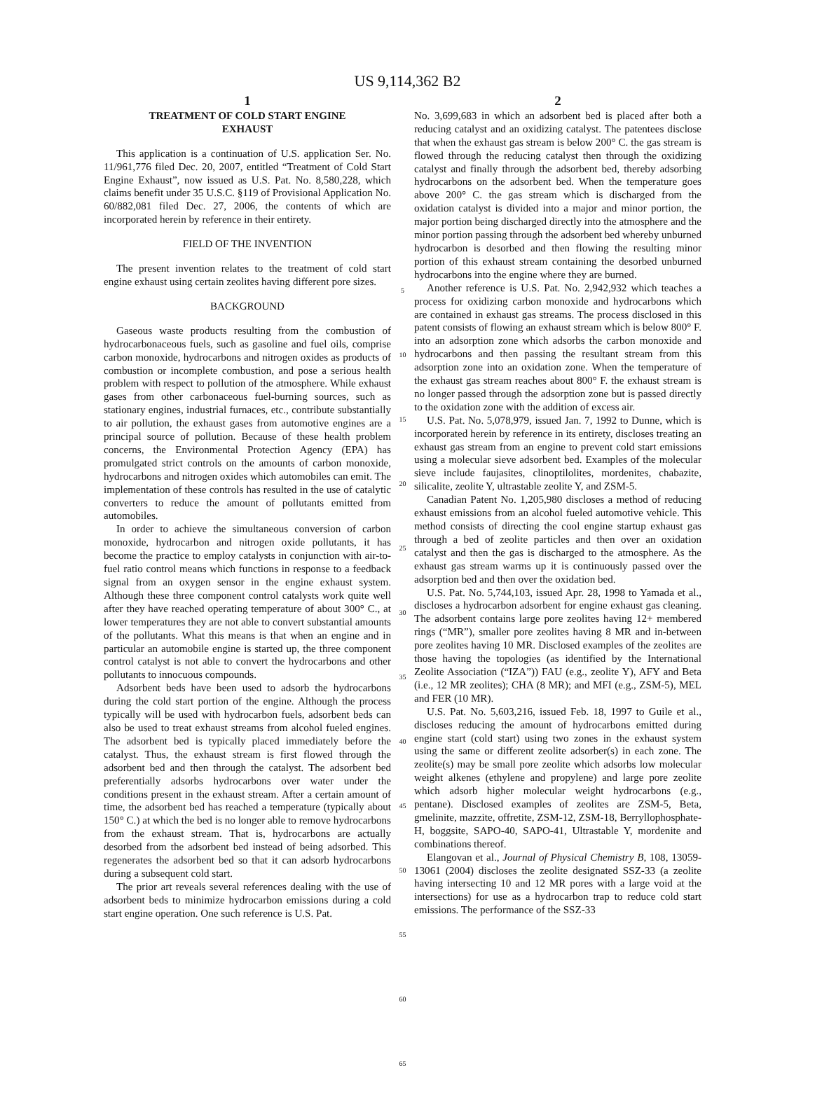US 9,114,362 B2
1
TREATMENT OF COLD START ENGINE
EXHAUST
This application is a continuation of U.S. application Ser. No. 11/961,776 filed Dec. 20, 2007, entitled “Treatment of Cold Start Engine Exhaust”, now issued as U.S. Pat. No. 8,580,228, which claims benefit under 35 U.S.C. §119 of Provisional Application No. 60/882,081 filed Dec. 27, 2006, the contents of which are incorporated herein by reference in their entirety.
FIELD OF THE INVENTION
The present invention relates to the treatment of cold start engine exhaust using certain zeolites having different pore sizes.
BACKGROUND
Gaseous waste products resulting from the combustion of hydrocarbonaceous fuels, such as gasoline and fuel oils, comprise carbon monoxide, hydrocarbons and nitrogen oxides as products of combustion or incomplete combustion, and pose a serious health problem with respect to pollution of the atmosphere. While exhaust gases from other carbonaceous fuel-burning sources, such as stationary engines, industrial furnaces, etc., contribute substantially to air pollution, the exhaust gases from automotive engines are a principal source of pollution. Because of these health problem concerns, the Environmental Protection Agency (EPA) has promulgated strict controls on the amounts of carbon monoxide, hydrocarbons and nitrogen oxides which automobiles can emit. The implementation of these controls has resulted in the use of catalytic converters to reduce the amount of pollutants emitted from automobiles.
In order to achieve the simultaneous conversion of carbon monoxide, hydrocarbon and nitrogen oxide pollutants, it has become the practice to employ catalysts in conjunction with air-to-fuel ratio control means which functions in response to a feedback signal from an oxygen sensor in the engine exhaust system. Although these three component control catalysts work quite well after they have reached operating temperature of about 300° C., at lower temperatures they are not able to convert substantial amounts of the pollutants. What this means is that when an engine and in particular an automobile engine is started up, the three component control catalyst is not able to convert the hydrocarbons and other pollutants to innocuous compounds.
Adsorbent beds have been used to adsorb the hydrocarbons during the cold start portion of the engine. Although the process typically will be used with hydrocarbon fuels, adsorbent beds can also be used to treat exhaust streams from alcohol fueled engines. The adsorbent bed is typically placed immediately before the catalyst. Thus, the exhaust stream is first flowed through the adsorbent bed and then through the catalyst. The adsorbent bed preferentially adsorbs hydrocarbons over water under the conditions present in the exhaust stream. After a certain amount of time, the adsorbent bed has reached a temperature (typically about 150° C.) at which the bed is no longer able to remove hydrocarbons from the exhaust stream. That is, hydrocarbons are actually desorbed from the adsorbent bed instead of being adsorbed. This regenerates the adsorbent bed so that it can adsorb hydrocarbons during a subsequent cold start.
The prior art reveals several references dealing with the use of adsorbent beds to minimize hydrocarbon emissions during a cold start engine operation. One such reference is U.S. Pat.
5
10
15
20
25
30
35
40
45
50
55
60
65
2
No. 3,699,683 in which an adsorbent bed is placed after both a reducing catalyst and an oxidizing catalyst. The patentees disclose that when the exhaust gas stream is below 200° C. the gas stream is flowed through the reducing catalyst then through the oxidizing catalyst and finally through the adsorbent bed, thereby adsorbing hydrocarbons on the adsorbent bed. When the temperature goes above 200° C. the gas stream which is discharged from the oxidation catalyst is divided into a major and minor portion, the major portion being discharged directly into the atmosphere and the minor portion passing through the adsorbent bed whereby unburned hydrocarbon is desorbed and then flowing the resulting minor portion of this exhaust stream containing the desorbed unburned hydrocarbons into the engine where they are burned.
Another reference is U.S. Pat. No. 2,942,932 which teaches a process for oxidizing carbon monoxide and hydrocarbons which are contained in exhaust gas streams. The process disclosed in this patent consists of flowing an exhaust stream which is below 800° F. into an adsorption zone which adsorbs the carbon monoxide and hydrocarbons and then passing the resultant stream from this adsorption zone into an oxidation zone. When the temperature of the exhaust gas stream reaches about 800° F. the exhaust stream is no longer passed through the adsorption zone but is passed directly to the oxidation zone with the addition of excess air.
U.S. Pat. No. 5,078,979, issued Jan. 7, 1992 to Dunne, which is incorporated herein by reference in its entirety, discloses treating an exhaust gas stream from an engine to prevent cold start emissions using a molecular sieve adsorbent bed. Examples of the molecular sieve include faujasites, clinoptilolites, mordenites, chabazite, silicalite, zeolite Y, ultrastable zeolite Y, and ZSM-5.
Canadian Patent No. 1,205,980 discloses a method of reducing exhaust emissions from an alcohol fueled automotive vehicle. This method consists of directing the cool engine startup exhaust gas through a bed of zeolite particles and then over an oxidation catalyst and then the gas is discharged to the atmosphere. As the exhaust gas stream warms up it is continuously passed over the adsorption bed and then over the oxidation bed.
U.S. Pat. No. 5,744,103, issued Apr. 28, 1998 to Yamada et al., discloses a hydrocarbon adsorbent for engine exhaust gas cleaning. The adsorbent contains large pore zeolites having 12+ membered rings (“MR”), smaller pore zeolites having 8 MR and in-between pore zeolites having 10 MR. Disclosed examples of the zeolites are those having the topologies (as identified by the International Zeolite Association (“IZA”)) FAU (e.g., zeolite Y), AFY and Beta (i.e., 12 MR zeolites); CHA (8 MR); and MFI (e.g., ZSM-5), MEL and FER (10 MR).
U.S. Pat. No. 5,603,216, issued Feb. 18, 1997 to Guile et al., discloses reducing the amount of hydrocarbons emitted during engine start (cold start) using two zones in the exhaust system using the same or different zeolite adsorber(s) in each zone. The zeolite(s) may be small pore zeolite which adsorbs low molecular weight alkenes (ethylene and propylene) and large pore zeolite which adsorb higher molecular weight hydrocarbons (e.g., pentane). Disclosed examples of zeolites are ZSM-5, Beta, gmelinite, mazzite, offretite, ZSM-12, ZSM-18, Berryllophosphate-H, boggsite, SAPO-40, SAPO-41, Ultrastable Y, mordenite and combinations thereof.
Elangovan et al., Journal of Physical Chemistry B, 108, 13059-13061 (2004) discloses the zeolite designated SSZ-33 (a zeolite having intersecting 10 and 12 MR pores with a large void at the intersections) for use as a hydrocarbon trap to reduce cold start emissions. The performance of the SSZ-33